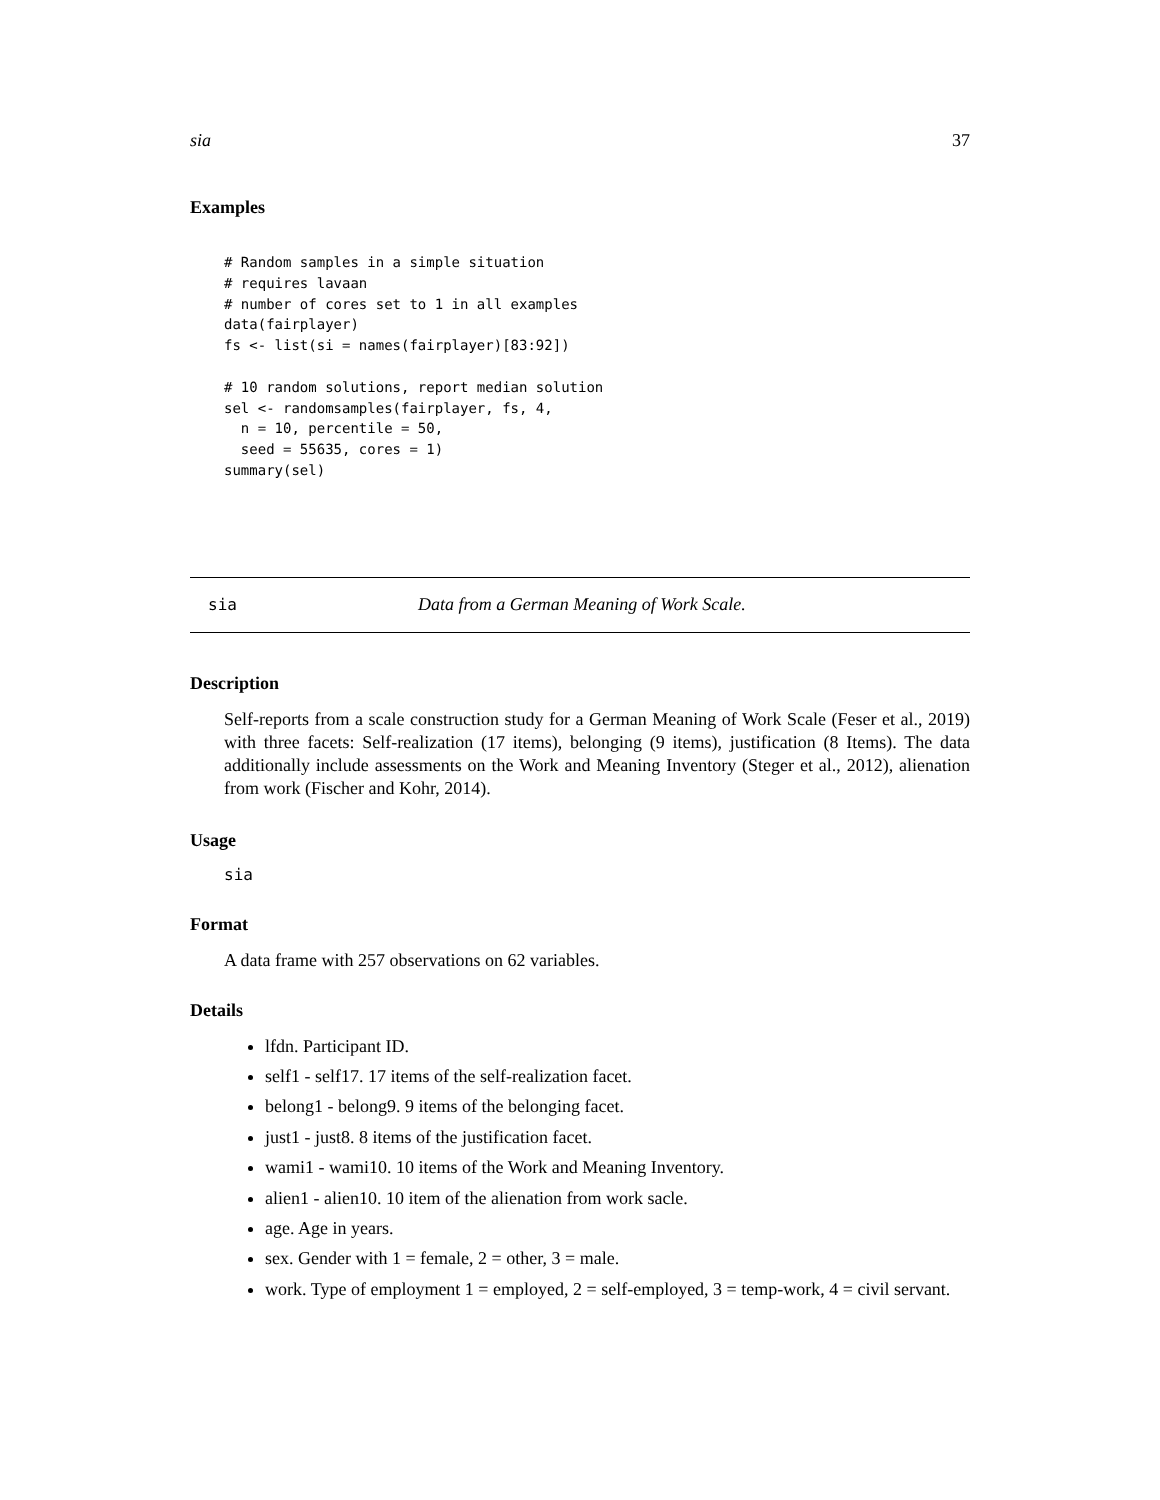sia 37
Examples
# Random samples in a simple situation
# requires lavaan
# number of cores set to 1 in all examples
data(fairplayer)
fs <- list(si = names(fairplayer)[83:92])

# 10 random solutions, report median solution
sel <- randomsamples(fairplayer, fs, 4,
  n = 10, percentile = 50,
  seed = 55635, cores = 1)
summary(sel)
sia Data from a German Meaning of Work Scale.
Description
Self-reports from a scale construction study for a German Meaning of Work Scale (Feser et al., 2019) with three facets: Self-realization (17 items), belonging (9 items), justification (8 Items). The data additionally include assessments on the Work and Meaning Inventory (Steger et al., 2012), alienation from work (Fischer and Kohr, 2014).
Usage
sia
Format
A data frame with 257 observations on 62 variables.
Details
lfdn. Participant ID.
self1 - self17. 17 items of the self-realization facet.
belong1 - belong9. 9 items of the belonging facet.
just1 - just8. 8 items of the justification facet.
wami1 - wami10. 10 items of the Work and Meaning Inventory.
alien1 - alien10. 10 item of the alienation from work sacle.
age. Age in years.
sex. Gender with 1 = female, 2 = other, 3 = male.
work. Type of employment 1 = employed, 2 = self-employed, 3 = temp-work, 4 = civil servant.